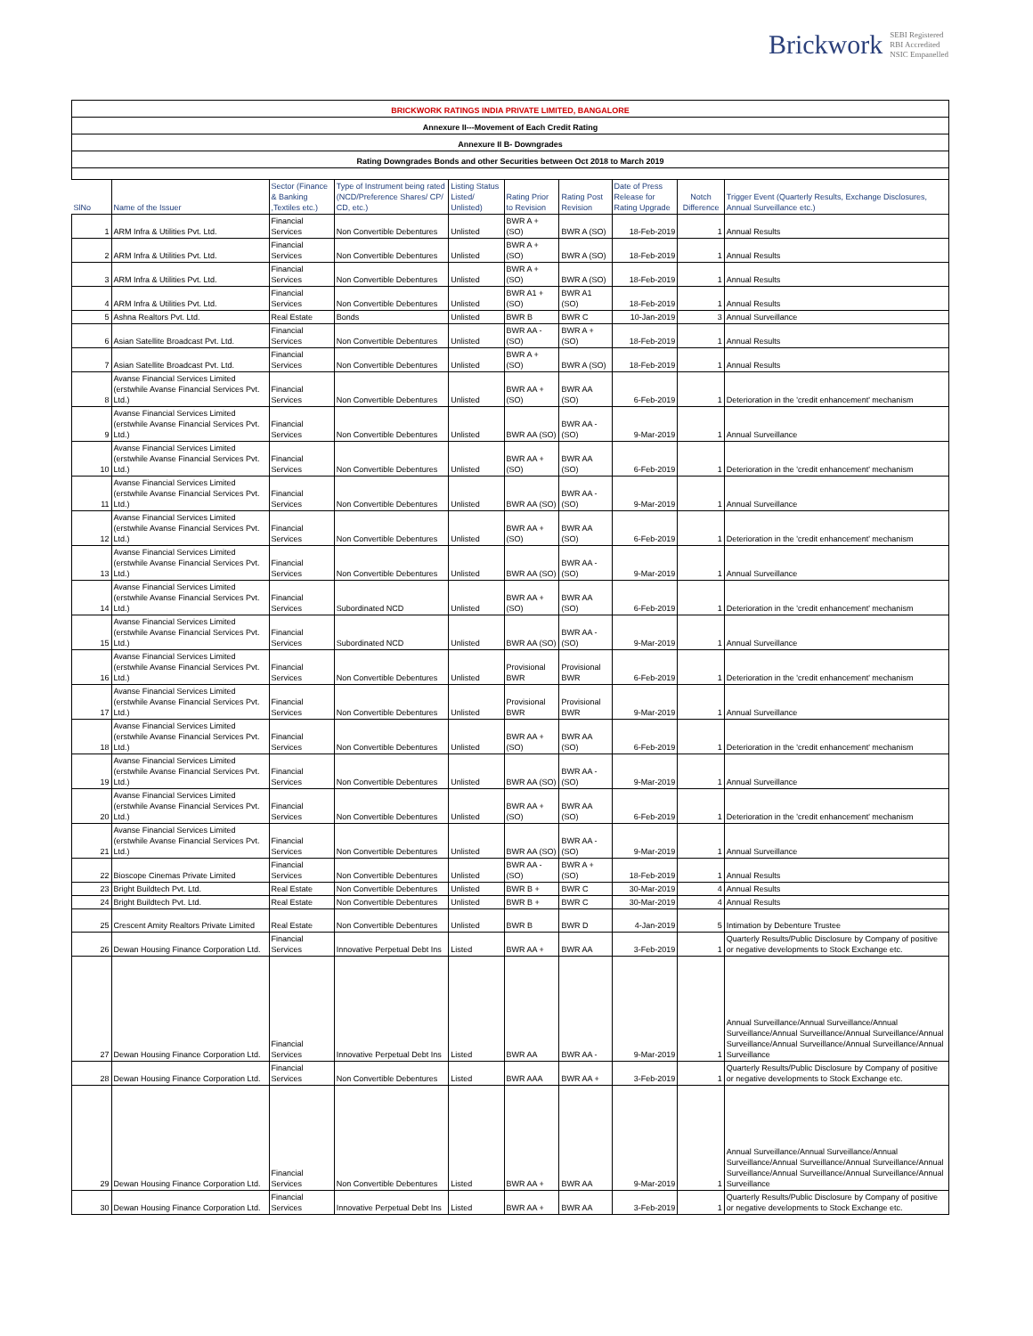Brickwork SEBI Registered
RBI Accredited
NSIC Empanelled
| BRICKWORK RATINGS INDIA PRIVATE LIMITED, BANGALORE | | | | | | | | | |
| Annexure II---Movement of Each Credit Rating | | | | | | | | | |
| Annexure II B- Downgrades | | | | | | | | | |
| Rating Downgrades Bonds and other Securities between Oct 2018 to March 2019 | | | | | | | | | |
| SlNo | Name of the Issuer | Sector (Finance & Banking ,Textiles etc.) | Type of Instrument being rated (NCD/Preference Shares/ CP/ CD, etc.) | Listing Status Listed/ Unlisted) | Rating Prior to Revision | Rating Post Revision | Date of Press Release for Rating Upgrade | Notch Difference | Trigger Event (Quarterly Results, Exchange Disclosures, Annual Surveillance etc.) |
| 1 | ARM Infra & Utilities Pvt. Ltd. | Financial Services | Non Convertible Debentures | Unlisted | BWR A + (SO) | BWR A (SO) | 18-Feb-2019 | 1 | Annual Results |
| 2 | ARM Infra & Utilities Pvt. Ltd. | Financial Services | Non Convertible Debentures | Unlisted | BWR A + (SO) | BWR A (SO) | 18-Feb-2019 | 1 | Annual Results |
| 3 | ARM Infra & Utilities Pvt. Ltd. | Financial Services | Non Convertible Debentures | Unlisted | BWR A + (SO) | BWR A (SO) | 18-Feb-2019 | 1 | Annual Results |
| 4 | ARM Infra & Utilities Pvt. Ltd. | Financial Services | Non Convertible Debentures | Unlisted | BWR A1 + (SO) | BWR A1 (SO) | 18-Feb-2019 | 1 | Annual Results |
| 5 | Ashna Realtors Pvt. Ltd. | Real Estate | Bonds | Unlisted | BWR B | BWR C | 10-Jan-2019 | 3 | Annual Surveillance |
| 6 | Asian Satellite Broadcast Pvt. Ltd. | Financial Services | Non Convertible Debentures | Unlisted | BWR AA - (SO) | BWR A + (SO) | 18-Feb-2019 | 1 | Annual Results |
| 7 | Asian Satellite Broadcast Pvt. Ltd. | Financial Services | Non Convertible Debentures | Unlisted | BWR A + (SO) | BWR A (SO) | 18-Feb-2019 | 1 | Annual Results |
| 8 | Avanse Financial Services Limited (erstwhile Avanse Financial Services Pvt. Ltd.) | Financial Services | Non Convertible Debentures | Unlisted | BWR AA + (SO) | BWR AA (SO) | 6-Feb-2019 | 1 | Deterioration in the 'credit enhancement' mechanism |
| 9 | Avanse Financial Services Limited (erstwhile Avanse Financial Services Pvt. Ltd.) | Financial Services | Non Convertible Debentures | Unlisted | BWR AA (SO) | BWR AA - (SO) | 9-Mar-2019 | 1 | Annual Surveillance |
| 10 | Avanse Financial Services Limited (erstwhile Avanse Financial Services Pvt. Ltd.) | Financial Services | Non Convertible Debentures | Unlisted | BWR AA + (SO) | BWR AA (SO) | 6-Feb-2019 | 1 | Deterioration in the 'credit enhancement' mechanism |
| 11 | Avanse Financial Services Limited (erstwhile Avanse Financial Services Pvt. Ltd.) | Financial Services | Non Convertible Debentures | Unlisted | BWR AA (SO) | BWR AA - (SO) | 9-Mar-2019 | 1 | Annual Surveillance |
| 12 | Avanse Financial Services Limited (erstwhile Avanse Financial Services Pvt. Ltd.) | Financial Services | Non Convertible Debentures | Unlisted | BWR AA + (SO) | BWR AA (SO) | 6-Feb-2019 | 1 | Deterioration in the 'credit enhancement' mechanism |
| 13 | Avanse Financial Services Limited (erstwhile Avanse Financial Services Pvt. Ltd.) | Financial Services | Non Convertible Debentures | Unlisted | BWR AA (SO) | BWR AA - (SO) | 9-Mar-2019 | 1 | Annual Surveillance |
| 14 | Avanse Financial Services Limited (erstwhile Avanse Financial Services Pvt. Ltd.) | Financial Services | Subordinated NCD | Unlisted | BWR AA + (SO) | BWR AA (SO) | 6-Feb-2019 | 1 | Deterioration in the 'credit enhancement' mechanism |
| 15 | Avanse Financial Services Limited (erstwhile Avanse Financial Services Pvt. Ltd.) | Financial Services | Subordinated NCD | Unlisted | BWR AA (SO) | BWR AA - (SO) | 9-Mar-2019 | 1 | Annual Surveillance |
| 16 | Avanse Financial Services Limited (erstwhile Avanse Financial Services Pvt. Ltd.) | Financial Services | Non Convertible Debentures | Unlisted | Provisional BWR | Provisional BWR | 6-Feb-2019 | 1 | Deterioration in the 'credit enhancement' mechanism |
| 17 | Avanse Financial Services Limited (erstwhile Avanse Financial Services Pvt. Ltd.) | Financial Services | Non Convertible Debentures | Unlisted | Provisional BWR | Provisional BWR | 9-Mar-2019 | 1 | Annual Surveillance |
| 18 | Avanse Financial Services Limited (erstwhile Avanse Financial Services Pvt. Ltd.) | Financial Services | Non Convertible Debentures | Unlisted | BWR AA + (SO) | BWR AA (SO) | 6-Feb-2019 | 1 | Deterioration in the 'credit enhancement' mechanism |
| 19 | Avanse Financial Services Limited (erstwhile Avanse Financial Services Pvt. Ltd.) | Financial Services | Non Convertible Debentures | Unlisted | BWR AA (SO) | BWR AA - (SO) | 9-Mar-2019 | 1 | Annual Surveillance |
| 20 | Avanse Financial Services Limited (erstwhile Avanse Financial Services Pvt. Ltd.) | Financial Services | Non Convertible Debentures | Unlisted | BWR AA + (SO) | BWR AA (SO) | 6-Feb-2019 | 1 | Deterioration in the 'credit enhancement' mechanism |
| 21 | Avanse Financial Services Limited (erstwhile Avanse Financial Services Pvt. Ltd.) | Financial Services | Non Convertible Debentures | Unlisted | BWR AA (SO) | BWR AA - (SO) | 9-Mar-2019 | 1 | Annual Surveillance |
| 22 | Bioscope Cinemas Private Limited | Financial Services | Non Convertible Debentures | Unlisted | BWR AA - (SO) | BWR A + (SO) | 18-Feb-2019 | 1 | Annual Results |
| 23 | Bright Buildtech Pvt. Ltd. | Real Estate | Non Convertible Debentures | Unlisted | BWR B + | BWR C | 30-Mar-2019 | 4 | Annual Results |
| 24 | Bright Buildtech Pvt. Ltd. | Real Estate | Non Convertible Debentures | Unlisted | BWR B + | BWR C | 30-Mar-2019 | 4 | Annual Results |
| 25 | Crescent Amity Realtors Private Limited | Real Estate | Non Convertible Debentures | Unlisted | BWR B | BWR D | 4-Jan-2019 | 5 | Intimation by Debenture Trustee |
| 26 | Dewan Housing Finance Corporation Ltd. | Financial Services | Innovative Perpetual Debt Ins | Listed | BWR AA + | BWR AA | 3-Feb-2019 | 1 | Quarterly Results/Public Disclosure by Company of positive or negative developments to Stock Exchange etc. |
| 27 | Dewan Housing Finance Corporation Ltd. | Financial Services | Innovative Perpetual Debt Ins | Listed | BWR AA | BWR AA - | 9-Mar-2019 | 1 | Annual Surveillance/Annual Surveillance/Annual Surveillance/Annual Surveillance/Annual Surveillance/Annual Surveillance/Annual Surveillance/Annual Surveillance/Annual Surveillance |
| 28 | Dewan Housing Finance Corporation Ltd. | Financial Services | Non Convertible Debentures | Listed | BWR AAA | BWR AA + | 3-Feb-2019 | 1 | Quarterly Results/Public Disclosure by Company of positive or negative developments to Stock Exchange etc. |
| 29 | Dewan Housing Finance Corporation Ltd. | Financial Services | Non Convertible Debentures | Listed | BWR AA + | BWR AA | 9-Mar-2019 | 1 | Annual Surveillance/Annual Surveillance/Annual Surveillance/Annual Surveillance/Annual Surveillance/Annual Surveillance/Annual Surveillance/Annual Surveillance/Annual Surveillance |
| 30 | Dewan Housing Finance Corporation Ltd. | Financial Services | Innovative Perpetual Debt Ins | Listed | BWR AA + | BWR AA | 3-Feb-2019 | 1 | Quarterly Results/Public Disclosure by Company of positive or negative developments to Stock Exchange etc. |